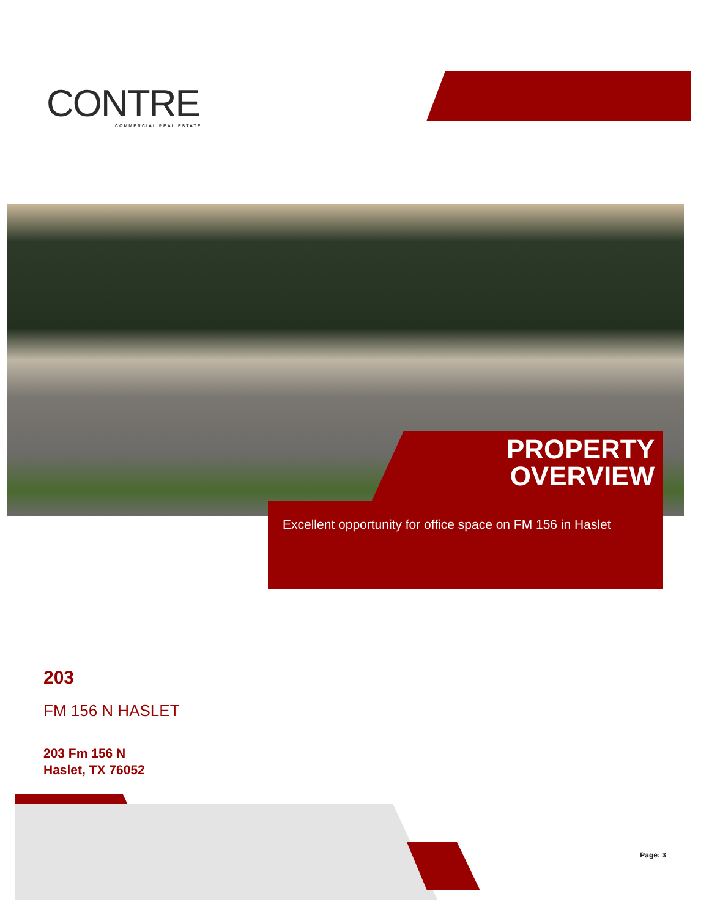CONTRE
COMMERCIAL REAL ESTATE
PROPERTY
OVERVIEW
Excellent opportunity for office space on FM 156 in Haslet
203
FM 156 N HASLET
203 Fm 156 N
Haslet, TX 76052
Page: 3